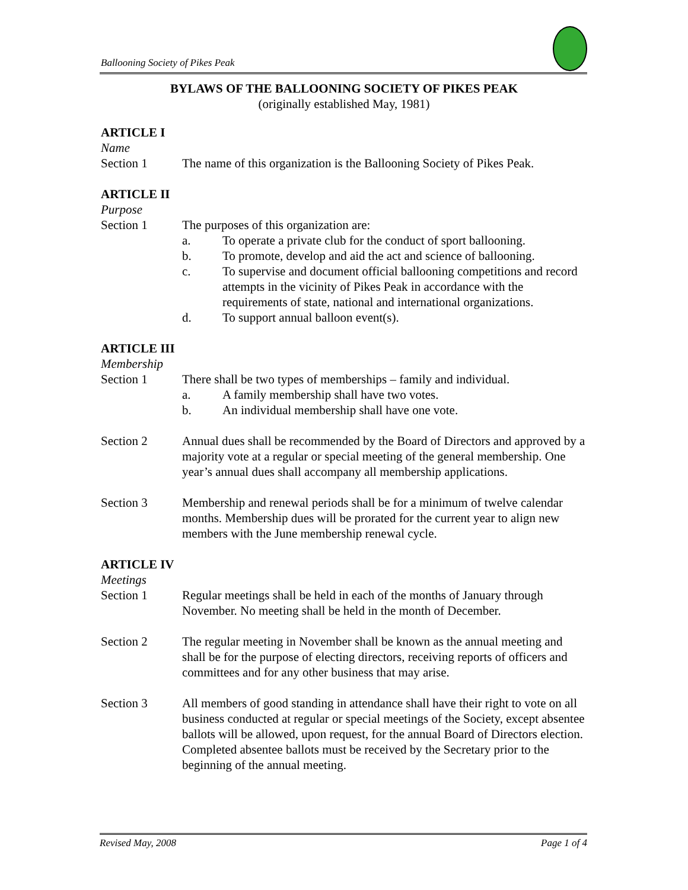Ballooning Society of Pikes Peak
BYLAWS OF THE BALLOONING SOCIETY OF PIKES PEAK
(originally established May, 1981)
ARTICLE I
Name
Section 1 The name of this organization is the Ballooning Society of Pikes Peak.
ARTICLE II
Purpose
Section 1 The purposes of this organization are:
a. To operate a private club for the conduct of sport ballooning.
b. To promote, develop and aid the act and science of ballooning.
c. To supervise and document official ballooning competitions and record attempts in the vicinity of Pikes Peak in accordance with the requirements of state, national and international organizations.
d. To support annual balloon event(s).
ARTICLE III
Membership
Section 1 There shall be two types of memberships – family and individual.
a. A family membership shall have two votes.
b. An individual membership shall have one vote.
Section 2 Annual dues shall be recommended by the Board of Directors and approved by a majority vote at a regular or special meeting of the general membership. One year’s annual dues shall accompany all membership applications.
Section 3 Membership and renewal periods shall be for a minimum of twelve calendar months. Membership dues will be prorated for the current year to align new members with the June membership renewal cycle.
ARTICLE IV
Meetings
Section 1 Regular meetings shall be held in each of the months of January through November. No meeting shall be held in the month of December.
Section 2 The regular meeting in November shall be known as the annual meeting and shall be for the purpose of electing directors, receiving reports of officers and committees and for any other business that may arise.
Section 3 All members of good standing in attendance shall have their right to vote on all business conducted at regular or special meetings of the Society, except absentee ballots will be allowed, upon request, for the annual Board of Directors election. Completed absentee ballots must be received by the Secretary prior to the beginning of the annual meeting.
Revised May, 2008 Page 1 of 4